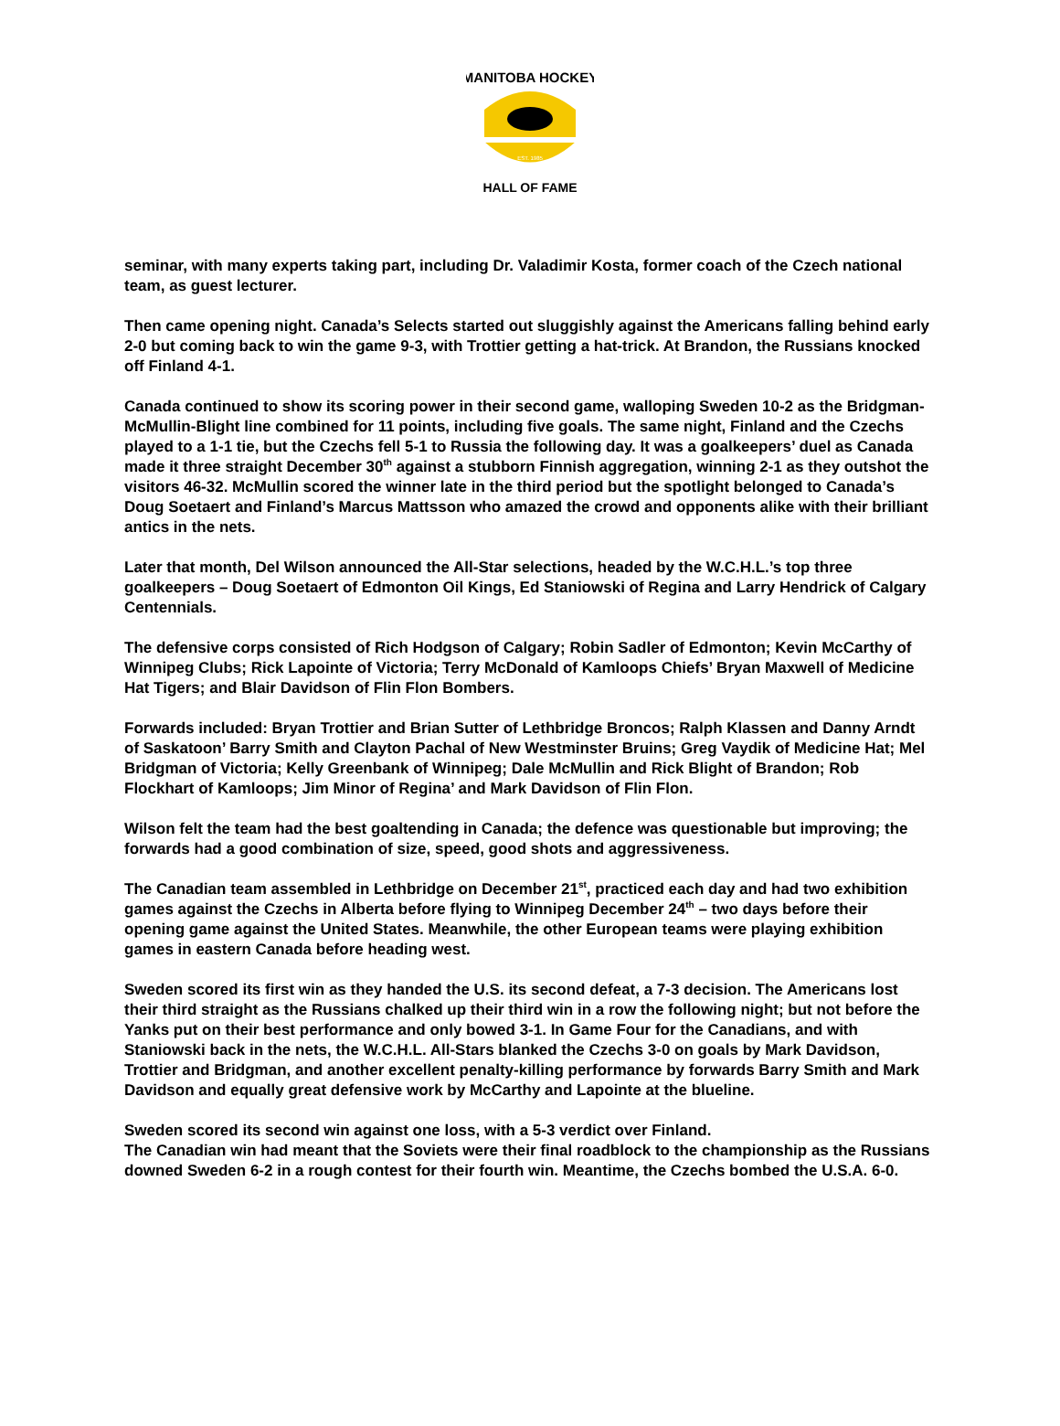MANITOBA HOCKEY
EST. 1985
HALL OF FAME
seminar, with many experts taking part, including Dr. Valadimir Kosta, former coach of the Czech national team, as guest lecturer.
Then came opening night. Canada’s Selects started out sluggishly against the Americans falling behind early 2-0 but coming back to win the game 9-3, with Trottier getting a hat-trick. At Brandon, the Russians knocked off Finland 4-1.
Canada continued to show its scoring power in their second game, walloping Sweden 10-2 as the Bridgman-McMullin-Blight line combined for 11 points, including five goals. The same night, Finland and the Czechs played to a 1-1 tie, but the Czechs fell 5-1 to Russia the following day. It was a goalkeepers’ duel as Canada made it three straight December 30<sup>th</sup> against a stubborn Finnish aggregation, winning 2-1 as they outshot the visitors 46-32. McMullin scored the winner late in the third period but the spotlight belonged to Canada’s Doug Soetaert and Finland’s Marcus Mattsson who amazed the crowd and opponents alike with their brilliant antics in the nets.
Later that month, Del Wilson announced the All-Star selections, headed by the W.C.H.L.’s top three goalkeepers – Doug Soetaert of Edmonton Oil Kings, Ed Staniowski of Regina and Larry Hendrick of Calgary Centennials.
The defensive corps consisted of Rich Hodgson of Calgary; Robin Sadler of Edmonton; Kevin McCarthy of Winnipeg Clubs; Rick Lapointe of Victoria; Terry McDonald of Kamloops Chiefs’ Bryan Maxwell of Medicine Hat Tigers; and Blair Davidson of Flin Flon Bombers.
Forwards included: Bryan Trottier and Brian Sutter of Lethbridge Broncos; Ralph Klassen and Danny Arndt of Saskatoon’ Barry Smith and Clayton Pachal of New Westminster Bruins; Greg Vaydik of Medicine Hat; Mel Bridgman of Victoria; Kelly Greenbank of Winnipeg; Dale McMullin and Rick Blight of Brandon; Rob Flockhart of Kamloops; Jim Minor of Regina’ and Mark Davidson of Flin Flon.
Wilson felt the team had the best goaltending in Canada; the defence was questionable but improving; the forwards had a good combination of size, speed, good shots and aggressiveness.
The Canadian team assembled in Lethbridge on December 21<sup>st</sup>, practiced each day and had two exhibition games against the Czechs in Alberta before flying to Winnipeg December 24<sup>th</sup> – two days before their opening game against the United States. Meanwhile, the other European teams were playing exhibition games in eastern Canada before heading west.
Sweden scored its first win as they handed the U.S. its second defeat, a 7-3 decision. The Americans lost their third straight as the Russians chalked up their third win in a row the following night; but not before the Yanks put on their best performance and only bowed 3-1. In Game Four for the Canadians, and with Staniowski back in the nets, the W.C.H.L. All-Stars blanked the Czechs 3-0 on goals by Mark Davidson, Trottier and Bridgman, and another excellent penalty-killing performance by forwards Barry Smith and Mark Davidson and equally great defensive work by McCarthy and Lapointe at the blueline.
Sweden scored its second win against one loss, with a 5-3 verdict over Finland.
The Canadian win had meant that the Soviets were their final roadblock to the championship as the Russians downed Sweden 6-2 in a rough contest for their fourth win. Meantime, the Czechs bombed the U.S.A. 6-0.